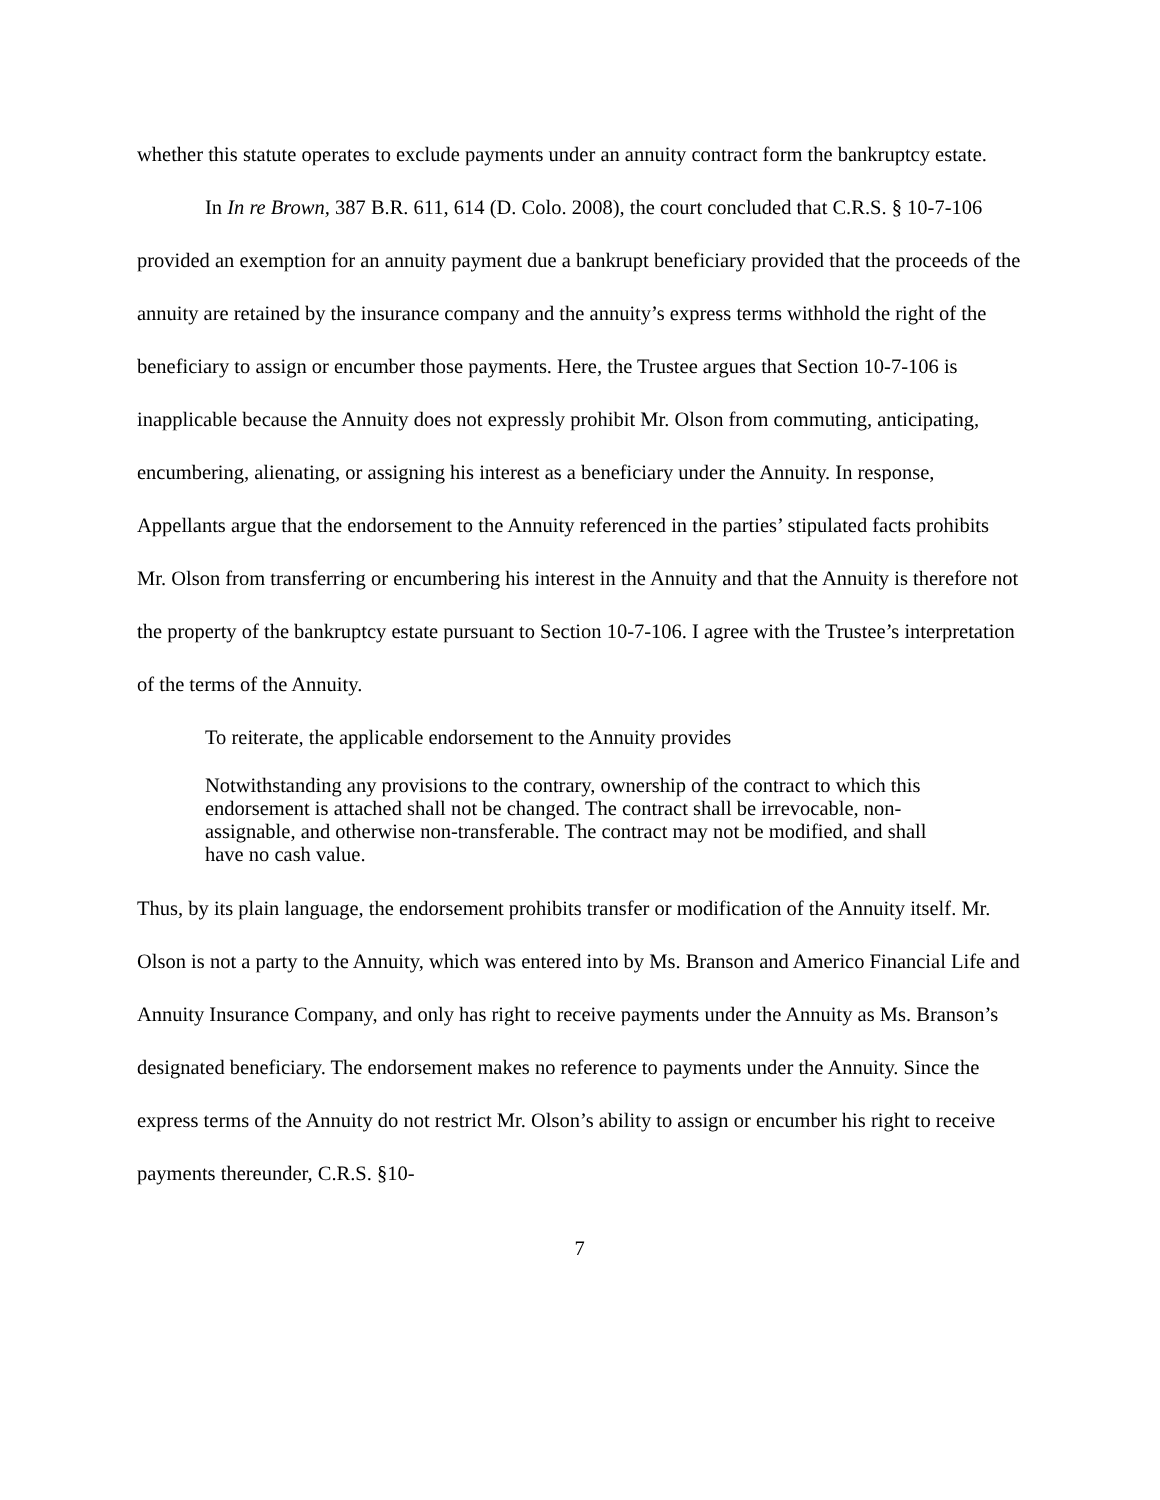whether this statute operates to exclude payments under an annuity contract form the bankruptcy estate.
In In re Brown, 387 B.R. 611, 614 (D. Colo. 2008), the court concluded that C.R.S. § 10-7-106 provided an exemption for an annuity payment due a bankrupt beneficiary provided that the proceeds of the annuity are retained by the insurance company and the annuity’s express terms withhold the right of the beneficiary to assign or encumber those payments. Here, the Trustee argues that Section 10-7-106 is inapplicable because the Annuity does not expressly prohibit Mr. Olson from commuting, anticipating, encumbering, alienating, or assigning his interest as a beneficiary under the Annuity. In response, Appellants argue that the endorsement to the Annuity referenced in the parties’ stipulated facts prohibits Mr. Olson from transferring or encumbering his interest in the Annuity and that the Annuity is therefore not the property of the bankruptcy estate pursuant to Section 10-7-106. I agree with the Trustee’s interpretation of the terms of the Annuity.
To reiterate, the applicable endorsement to the Annuity provides
Notwithstanding any provisions to the contrary, ownership of the contract to which this endorsement is attached shall not be changed. The contract shall be irrevocable, non-assignable, and otherwise non-transferable. The contract may not be modified, and shall have no cash value.
Thus, by its plain language, the endorsement prohibits transfer or modification of the Annuity itself. Mr. Olson is not a party to the Annuity, which was entered into by Ms. Branson and Americo Financial Life and Annuity Insurance Company, and only has right to receive payments under the Annuity as Ms. Branson’s designated beneficiary. The endorsement makes no reference to payments under the Annuity. Since the express terms of the Annuity do not restrict Mr. Olson’s ability to assign or encumber his right to receive payments thereunder, C.R.S. §10-
7